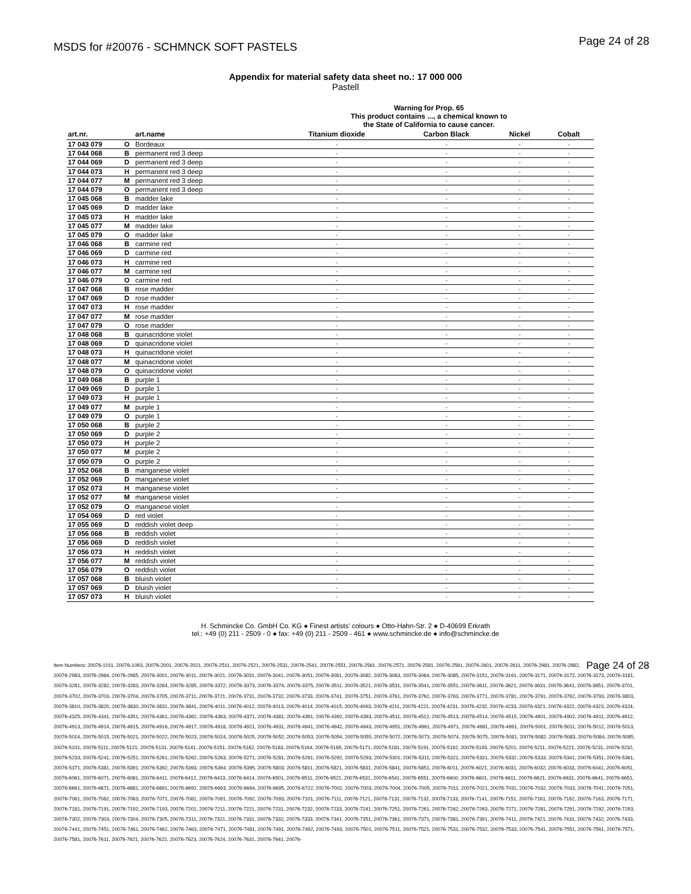MSDS for #20076 - SCHMNCK SOFT PASTELS
Page 24 of 28
Appendix for material safety data sheet no.: 17 000 000
Pastell
Warning for Prop. 65
This product contains ..., a chemical known to
the State of California to cause cancer.
| art.nr. | | art.name | Titanium dioxide | Carbon Black | Nickel | Cobalt |
| --- | --- | --- | --- | --- | --- | --- |
| 17 043 079 | O | Bordeaux | - | - | - | - |
| 17 044 068 | B | permanent red 3 deep | - | - | - | - |
| 17 044 069 | D | permanent red 3 deep | - | - | - | - |
| 17 044 073 | H | permanent red 3 deep | - | - | - | - |
| 17 044 077 | M | permanent red 3 deep | - | - | - | - |
| 17 044 079 | O | permanent red 3 deep | - | - | - | - |
| 17 045 068 | B | madder lake | - | - | - | - |
| 17 045 069 | D | madder lake | - | - | - | - |
| 17 045 073 | H | madder lake | - | - | - | - |
| 17 045 077 | M | madder lake | - | - | - | - |
| 17 045 079 | O | madder lake | - | - | - | - |
| 17 046 068 | B | carmine red | - | - | - | - |
| 17 046 069 | D | carmine red | - | - | - | - |
| 17 046 073 | H | carmine red | - | - | - | - |
| 17 046 077 | M | carmine red | - | - | - | - |
| 17 046 079 | O | carmine red | - | - | - | - |
| 17 047 068 | B | rose madder | - | - | - | - |
| 17 047 069 | D | rose madder | - | - | - | - |
| 17 047 073 | H | rose madder | - | - | - | - |
| 17 047 077 | M | rose madder | - | - | - | - |
| 17 047 079 | O | rose madder | - | - | - | - |
| 17 048 068 | B | quinacridone violet | - | - | - | - |
| 17 048 069 | D | quinacridone violet | - | - | - | - |
| 17 048 073 | H | quinacridone violet | - | - | - | - |
| 17 048 077 | M | quinacridone violet | - | - | - | - |
| 17 048 079 | O | quinacridone violet | - | - | - | - |
| 17 049 068 | B | purple 1 | - | - | - | - |
| 17 049 069 | D | purple 1 | - | - | - | - |
| 17 049 073 | H | purple 1 | - | - | - | - |
| 17 049 077 | M | purple 1 | - | - | - | - |
| 17 049 079 | O | purple 1 | - | - | - | - |
| 17 050 068 | B | purple 2 | - | - | - | - |
| 17 050 069 | D | purple 2 | - | - | - | - |
| 17 050 073 | H | purple 2 | - | - | - | - |
| 17 050 077 | M | purple 2 | - | - | - | - |
| 17 050 079 | O | purple 2 | - | - | - | - |
| 17 052 068 | B | manganese violet | - | - | - | - |
| 17 052 069 | D | manganese violet | - | - | - | - |
| 17 052 073 | H | manganese violet | - | - | - | - |
| 17 052 077 | M | manganese violet | - | - | - | - |
| 17 052 079 | O | manganese violet | - | - | - | - |
| 17 054 069 | D | red violet | - | - | - | - |
| 17 055 069 | D | reddish violet deep | - | - | - | - |
| 17 056 068 | B | reddish violet | - | - | - | - |
| 17 056 069 | D | reddish violet | - | - | - | - |
| 17 056 073 | H | reddish violet | - | - | - | - |
| 17 056 077 | M | reddish violet | - | - | - | - |
| 17 056 079 | O | reddish violet | - | - | - | - |
| 17 057 068 | B | bluish violet | - | - | - | - |
| 17 057 069 | D | bluish violet | - | - | - | - |
| 17 057 073 | H | bluish violet | - | - | - | - |
H. Schmincke Co. GmbH Co. KG ● Finest artists' colours ● Otto-Hahn-Str. 2 ● D-40699 Erkrath
tel.: +49 (0) 211 - 2509 - 0 ● fax: +49 (0) 211 - 2509 - 461 ● www.schmincke.de ● info@schmincke.de
Page 24 of 28 Item Numbers: 20076-1011, 20076-1093, 20076-2001, 20076-2021, 20076-2511, 20076-2521, 20076-2531, 20076-2541, 20076-2551, 20076-2561, 20076-2571, 20076-2581, 20076-2591, 20076-2601, 20076-2611, 20076-2981, 20076-2982, 20076-2983, 20076-2984, 20076-2985, 20076-3001, 20076-3011, 20076-3021, 20076-3031, 20076-3041, 20076-3051, 20076-3081, 20076-3082, 20076-3083, 20076-3084, 20076-3085, 20076-3151, 20076-3161, 20076-3171, 20076-3172, 20076-3173, 20076-3181, 20076-3281, 20076-3282, 20076-3283, 20076-3284, 20076-3285, 20076-3372, 20076-3373, 20076-3374, 20076-3375, 20076-3511, 20076-3521, 20076-3531, 20076-3541, 20076-3551, 20076-3611, 20076-3621, 20076-3631, 20076-3641, 20076-3651, 20076-3701, 20076-3702, 20076-3703, 20076-3704, 20076-3705, 20076-3711, 20076-3721, 20076-3731, 20076-3732, 20076-3733, 20076-3741, 20076-3751, 20076-3761, 20076-3762, 20076-3763, 20076-3771, 20076-3781, 20076-3791, 20076-3792, 20076-3793, 20076-3803, 20076-3810, 20076-3820, 20076-3830, 20076-3831, 20076-3841, 20076-4011, 20076-4012, 20076-4013, 20076-4014, 20076-4015, 20076-4093, 20076-4211, 20076-4221, 20076-4231, 20076-4232, 20076-4233, 20076-4321, 20076-4322, 20076-4323, 20076-4324, 20076-4325, 20076-4341, 20076-4351, 20076-4361, 20076-4362, 20076-4363, 20076-4371, 20076-4381, 20076-4391, 20076-4392, 20076-4393, 20076-4511, 20076-4512, 20076-4513, 20076-4514, 20076-4515, 20076-4901, 20076-4902, 20076-4911, 20076-4912, 20076-4913, 20076-4914, 20076-4915, 20076-4916, 20076-4917, 20076-4918, 20076-4921, 20076-4931, 20076-4941, 20076-4942, 20076-4943, 20076-4951, 20076-4961, 20076-4971, 20076-4981, 20076-4991, 20076-5001, 20076-5011, 20076-5012, 20076-5013, 20076-5014, 20076-5015, 20076-5021, 20076-5022, 20076-5023, 20076-5024, 20076-5025, 20076-5052, 20076-5053, 20076-5054, 20076-5055, 20076-5072, 20076-5073, 20076-5074, 20076-5075, 20076-5081, 20076-5082, 20076-5083, 20076-5084, 20076-5085, 20076-5101, 20076-5111, 20076-5121, 20076-5131, 20076-5141, 20076-5151, 20076-5162, 20076-5163, 20076-5164, 20076-5165, 20076-5171, 20076-5181, 20076-5191, 20076-5192, 20076-5193, 20076-5201, 20076-5211, 20076-5221, 20076-5231, 20076-5232, 20076-5233, 20076-5241, 20076-5251, 20076-5261, 20076-5262, 20076-5263, 20076-5271, 20076-5281, 20076-5291, 20076-5292, 20076-5293, 20076-5301, 20076-5311, 20076-5321, 20076-5331, 20076-5332, 20076-5333, 20076-5341, 20076-5351, 20076-5361, 20076-5371, 20076-5381, 20076-5391, 20076-5392, 20076-5393, 20076-5394, 20076-5395, 20076-5803, 20076-5811, 20076-5821, 20076-5831, 20076-5841, 20076-5851, 20076-6011, 20076-6021, 20076-6031, 20076-6032, 20076-6033, 20076-6041, 20076-6051, 20076-6061, 20076-6071, 20076-6081, 20076-6411, 20076-6412, 20076-6413, 20076-6414, 20076-6501, 20076-6511, 20076-6521, 20076-6531, 20076-6541, 20076-6551, 20076-6600, 20076-6601, 20076-6611, 20076-6621, 20076-6631, 20076-6641, 20076-6651, 20076-6661, 20076-6671, 20076-6681, 20076-6691, 20076-6692, 20076-6693, 20076-6694, 20076-6695, 20076-6722, 20076-7002, 20076-7003, 20076-7004, 20076-7005, 20076-7011, 20076-7021, 20076-7031, 20076-7032, 20076-7033, 20076-7041, 20076-7051, 20076-7061, 20076-7062, 20076-7063, 20076-7071, 20076-7081, 20076-7091, 20076-7092, 20076-7093, 20076-7101, 20076-7111, 20076-7121, 20076-7131, 20076-7132, 20076-7133, 20076-7141, 20076-7151, 20076-7161, 20076-7162, 20076-7163, 20076-7171, 20076-7181, 20076-7191, 20076-7192, 20076-7193, 20076-7201, 20076-7211, 20076-7221, 20076-7231, 20076-7232, 20076-7233, 20076-7241, 20076-7251, 20076-7261, 20076-7262, 20076-7263, 20076-7271, 20076-7281, 20076-7291, 20076-7292, 20076-7293, 20076-7302, 20076-7303, 20076-7304, 20076-7305, 20076-7311, 20076-7321, 20076-7331, 20076-7332, 20076-7333, 20076-7341, 20076-7351, 20076-7361, 20076-7371, 20076-7381, 20076-7391, 20076-7411, 20076-7421, 20076-7431, 20076-7432, 20076-7433, 20076-7441, 20076-7451, 20076-7461, 20076-7462, 20076-7463, 20076-7471, 20076-7481, 20076-7491, 20076-7492, 20076-7493, 20076-7501, 20076-7511, 20076-7521, 20076-7531, 20076-7532, 20076-7533, 20076-7541, 20076-7551, 20076-7561, 20076-7571, 20076-7581, 20076-7611, 20076-7621, 20076-7622, 20076-7623, 20076-7624, 20076-7631, 20076-7641, 20076-